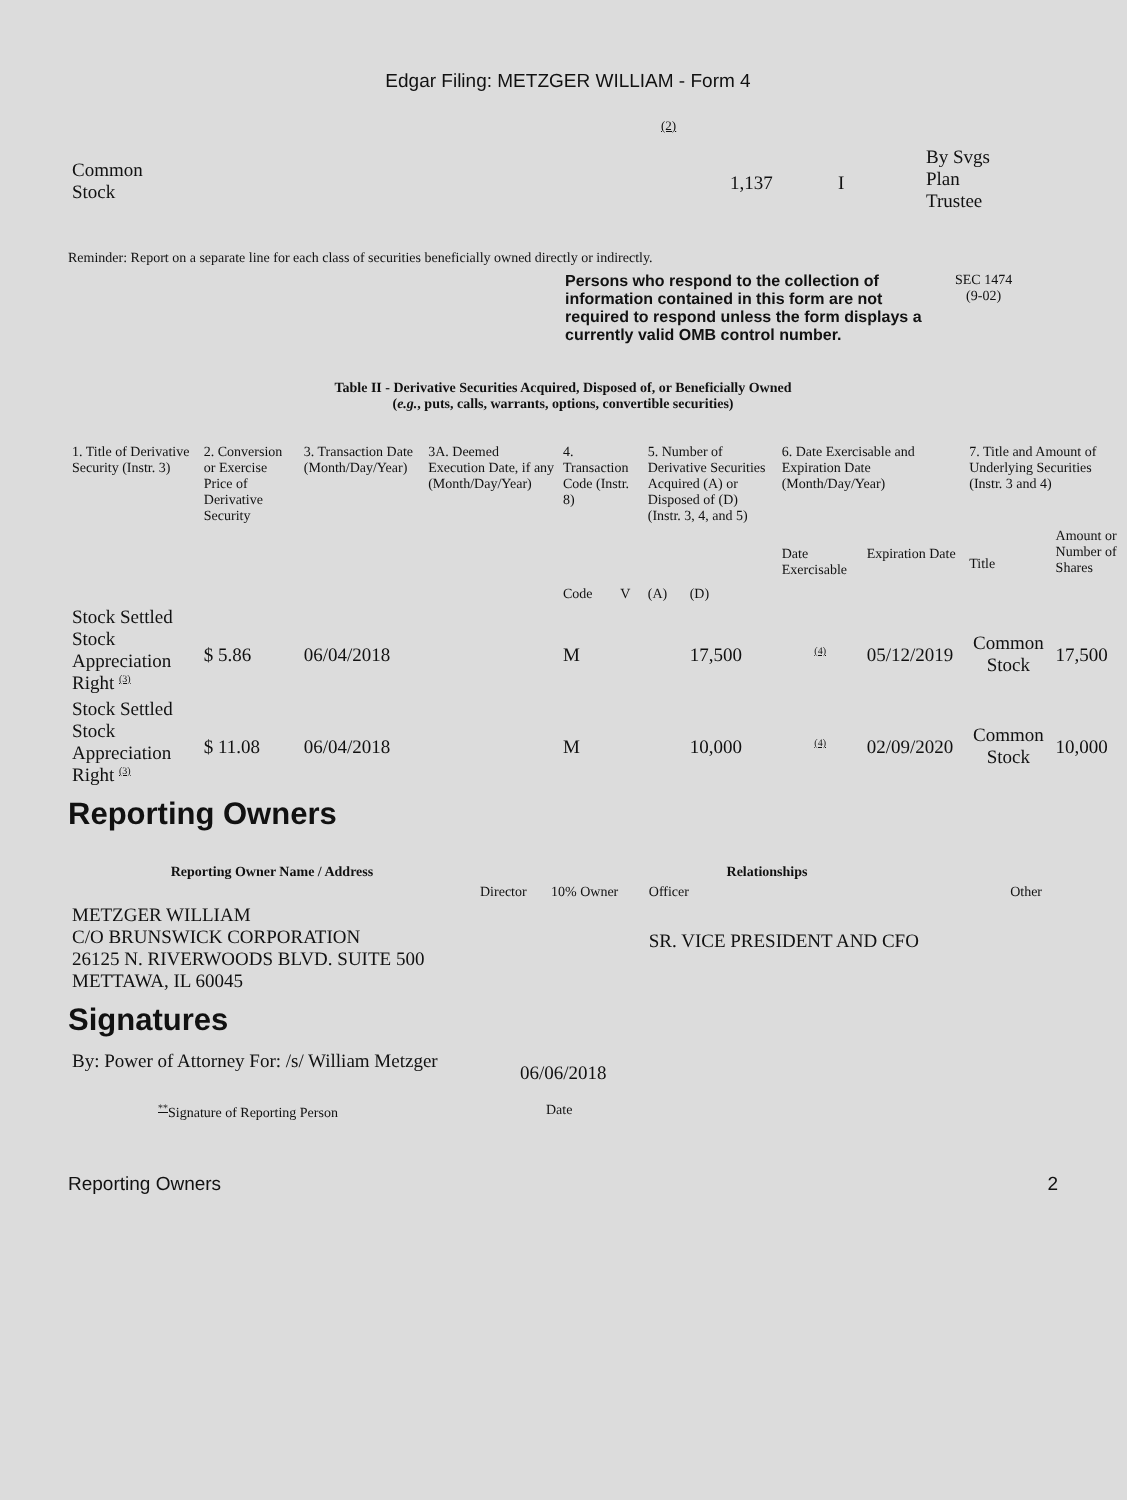Edgar Filing: METZGER WILLIAM - Form 4
(2)
| Common Stock | 1,137 | I | By Svgs Plan Trustee |
Reminder: Report on a separate line for each class of securities beneficially owned directly or indirectly.
Persons who respond to the collection of information contained in this form are not required to respond unless the form displays a currently valid OMB control number.
SEC 1474
(9-02)
Table II - Derivative Securities Acquired, Disposed of, or Beneficially Owned
(e.g., puts, calls, warrants, options, convertible securities)
| 1. Title of Derivative Security (Instr. 3) | 2. Conversion or Exercise Price of Derivative Security | 3. Transaction Date (Month/Day/Year) | 3A. Deemed Execution Date, if any (Month/Day/Year) | 4. Transaction Code (Instr. 8) | | 5. Number of Derivative Securities Acquired (A) or Disposed of (D) (Instr. 3, 4, and 5) | | 6. Date Exercisable and Expiration Date (Month/Day/Year) | | 7. Title and Amount of Underlying Securities (Instr. 3 and 4) | |
| | | | | Code | V | (A) | (D) | Date Exercisable | Expiration Date | Title | Amount or Number of Shares |
| Stock Settled Stock Appreciation Right <sup>(3)</sup> | $ 5.86 | 06/04/2018 | | M | | | 17,500 | <sup>(4)</sup> | 05/12/2019 | Common Stock | 17,500 |
| Stock Settled Stock Appreciation Right <sup>(3)</sup> | $ 11.08 | 06/04/2018 | | M | | | 10,000 | <sup>(4)</sup> | 02/09/2020 | Common Stock | 10,000 |
Reporting Owners
| Reporting Owner Name / Address | Relationships | | | |
| --- | --- | --- | --- | --- |
| | Director | 10% Owner | Officer | Other |
| METZGER WILLIAM C/O BRUNSWICK CORPORATION 26125 N. RIVERWOODS BLVD. SUITE 500 METTAWA, IL 60045 | | | SR. VICE PRESIDENT AND CFO | |
Signatures
| By: Power of Attorney For: /s/ William Metzger | 06/06/2018 |
| <sup>**</sup> Signature of Reporting Person | Date |
Reporting Owners 2